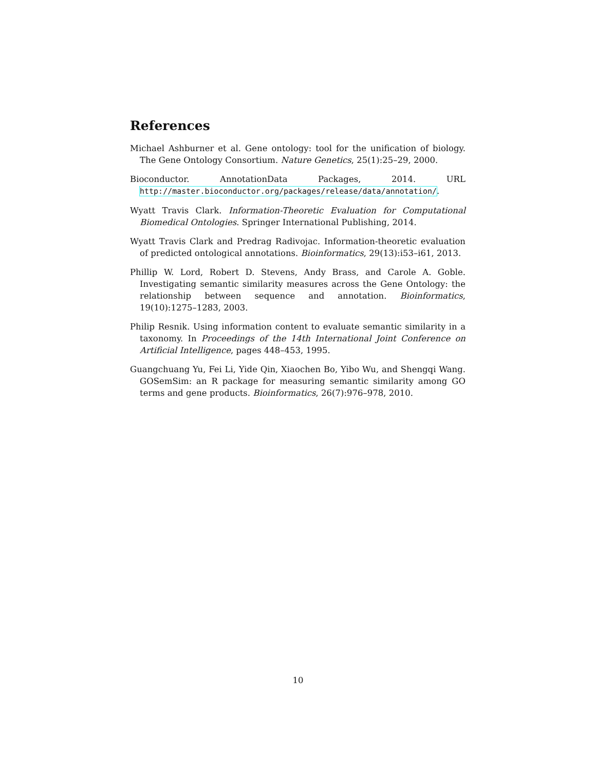References
Michael Ashburner et al. Gene ontology: tool for the unification of biology. The Gene Ontology Consortium. Nature Genetics, 25(1):25–29, 2000.
Bioconductor. AnnotationData Packages, 2014. URL http://master.bioconductor.org/packages/release/data/annotation/.
Wyatt Travis Clark. Information-Theoretic Evaluation for Computational Biomedical Ontologies. Springer International Publishing, 2014.
Wyatt Travis Clark and Predrag Radivojac. Information-theoretic evaluation of predicted ontological annotations. Bioinformatics, 29(13):i53–i61, 2013.
Phillip W. Lord, Robert D. Stevens, Andy Brass, and Carole A. Goble. Investigating semantic similarity measures across the Gene Ontology: the relationship between sequence and annotation. Bioinformatics, 19(10):1275–1283, 2003.
Philip Resnik. Using information content to evaluate semantic similarity in a taxonomy. In Proceedings of the 14th International Joint Conference on Artificial Intelligence, pages 448–453, 1995.
Guangchuang Yu, Fei Li, Yide Qin, Xiaochen Bo, Yibo Wu, and Shengqi Wang. GOSemSim: an R package for measuring semantic similarity among GO terms and gene products. Bioinformatics, 26(7):976–978, 2010.
10